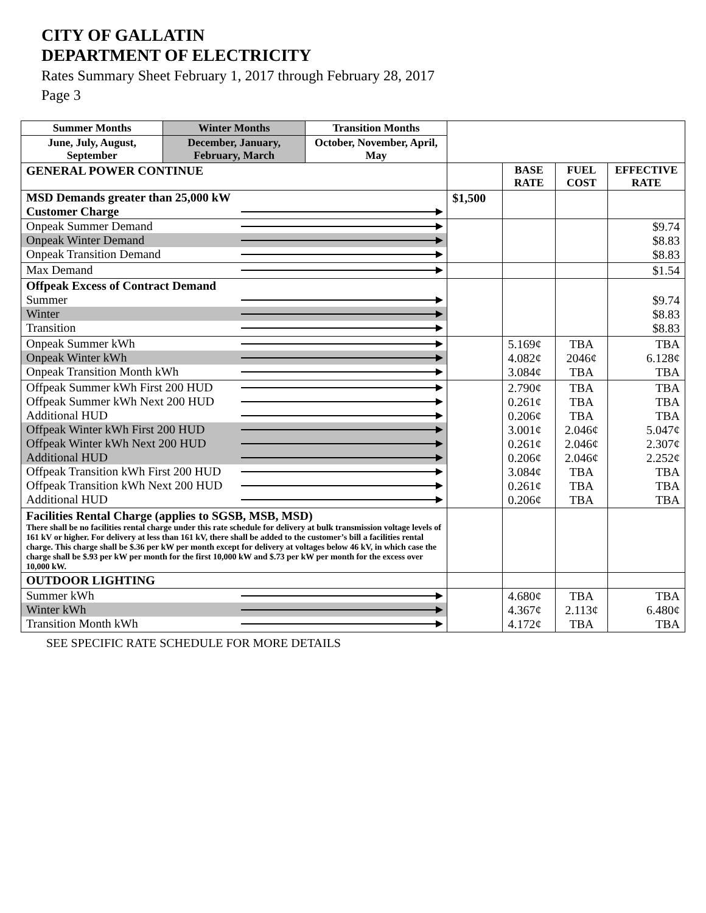CITY OF GALLATIN
DEPARTMENT OF ELECTRICITY
Rates Summary Sheet February 1, 2017 through February 28, 2017
Page 3
| Summer Months | Winter Months | Transition Months | | | | |
| June, July, August, September | December, January, February, March | October, November, April, May | | | | |
| GENERAL POWER CONTINUE | | | | BASE RATE | FUEL COST | EFFECTIVE RATE |
| MSD Demands greater than 25,000 kW Customer Charge | | | $1,500 | | | |
| Onpeak Summer Demand Onpeak Winter Demand Onpeak Transition Demand | | | | | | $9.74 $8.83 $8.83 |
| Max Demand | | | | | | $1.54 |
| Offpeak Excess of Contract Demand Summer Winter Transition | | | | | | $9.74 $8.83 $8.83 |
| Onpeak Summer kWh Onpeak Winter kWh Onpeak Transition Month kWh | | | | 5.169¢ 4.082¢ 3.084¢ | TBA 2046¢ TBA | TBA 6.128¢ TBA |
| Offpeak Summer kWh First 200 HUD Offpeak Summer kWh Next 200 HUD Additional HUD Offpeak Winter kWh First 200 HUD Offpeak Winter kWh Next 200 HUD Additional HUD Offpeak Transition kWh First 200 HUD Offpeak Transition kWh Next 200 HUD Additional HUD | | | | 2.790¢ 0.261¢ 0.206¢ 3.001¢ 0.261¢ 0.206¢ 3.084¢ 0.261¢ 0.206¢ | TBA TBA TBA 2.046¢ 2.046¢ 2.046¢ TBA TBA TBA | TBA TBA TBA 5.047¢ 2.307¢ 2.252¢ TBA TBA TBA |
| Facilities Rental Charge (applies to SGSB, MSB, MSD) There shall be no facilities rental charge under this rate schedule for delivery at bulk transmission voltage levels of 161 kV or higher. For delivery at less than 161 kV, there shall be added to the customer’s bill a facilities rental charge. This charge shall be $.36 per kW per month except for delivery at voltages below 46 kV, in which case the charge shall be $.93 per kW per month for the first 10,000 kW and $.73 per kW per month for the excess over 10,000 kW. | | | | | | |
| OUTDOOR LIGHTING | | | | | | |
| Summer kWh Winter kWh Transition Month kWh | | | | 4.680¢ 4.367¢ 4.172¢ | TBA 2.113¢ TBA | TBA 6.480¢ TBA |
SEE SPECIFIC RATE SCHEDULE FOR MORE DETAILS